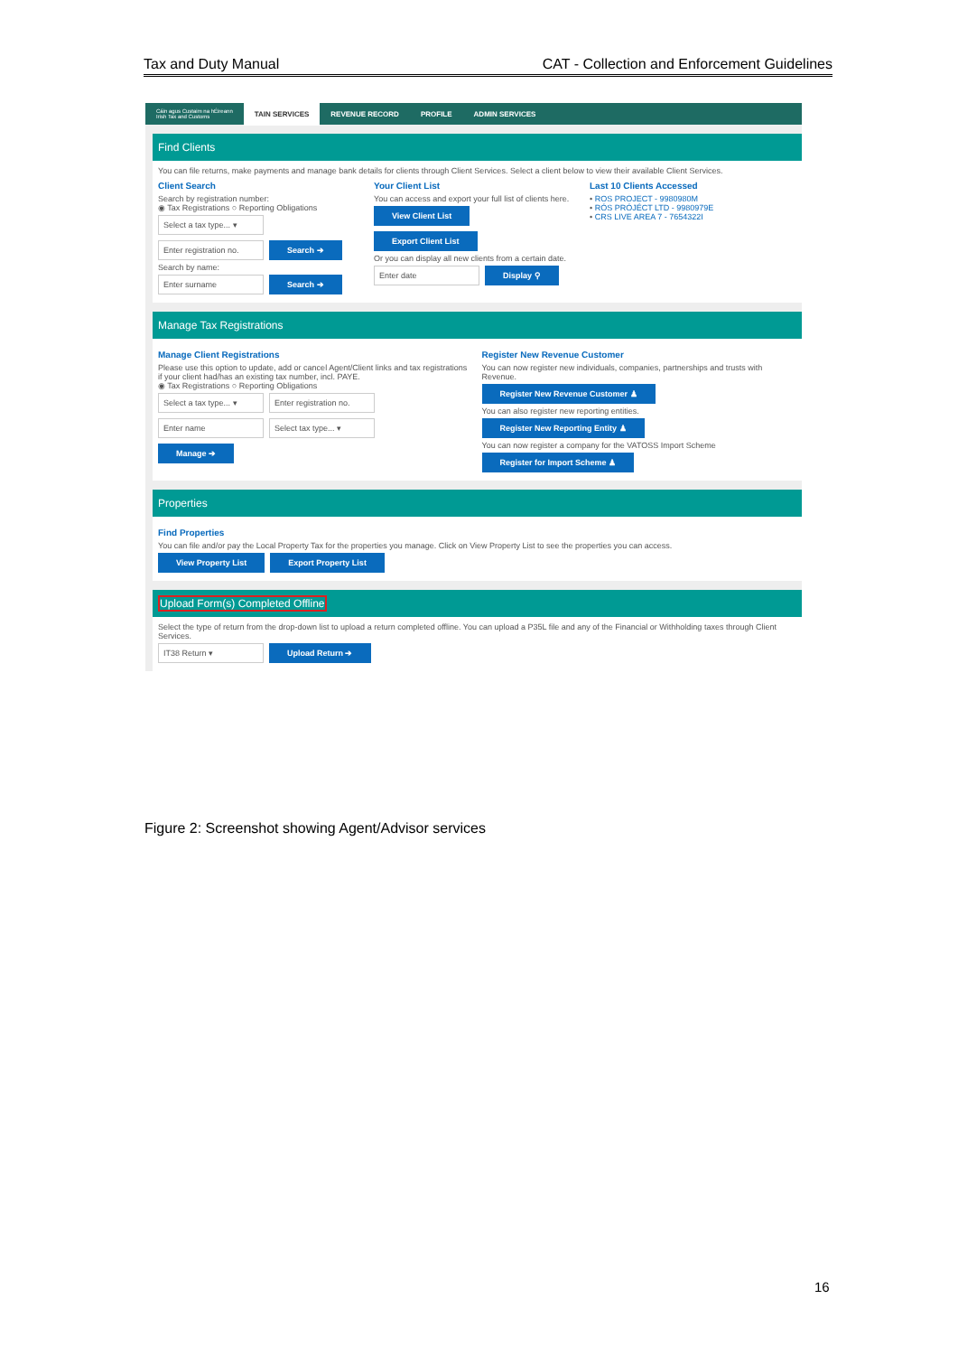Tax and Duty Manual CAT - Collection and Enforcement Guidelines
Cáin agus Custaim na hÉireann
Irish Tax and Customs TAIN SERVICES REVENUE RECORD PROFILE ADMIN SERVICES
Find Clients
You can file returns, make payments and manage bank details for clients through Client Services. Select a client below to view their available Client Services.
Client Search
Search by registration number:
◉ Tax Registrations ○ Reporting Obligations
Select a tax type... ▾
Enter registration no. Search ➔
Search by name:
Enter surname Search ➔
Your Client List
You can access and export your full list of clients here.
View Client List Export Client List
Or you can display all new clients from a certain date.
Enter date Display ⚲
Last 10 Clients Accessed
• ROS PROJECT - 9980980M
• RÓS PRÓJÉCT LTD - 9980979E
• CRS LIVE AREA 7 - 7654322I
Manage Tax Registrations
Manage Client Registrations
Please use this option to update, add or cancel Agent/Client links and tax registrations if your client had/has an existing tax number, incl. PAYE.
◉ Tax Registrations ○ Reporting Obligations
Select a tax type... ▾ Enter registration no.
Enter name Select tax type... ▾
Manage ➔
Register New Revenue Customer
You can now register new individuals, companies, partnerships and trusts with Revenue.
Register New Revenue Customer ♟
You can also register new reporting entities.
Register New Reporting Entity ♟
You can now register a company for the VATOSS Import Scheme
Register for Import Scheme ♟
Properties
Find Properties
You can file and/or pay the Local Property Tax for the properties you manage. Click on View Property List to see the properties you can access.
View Property List Export Property List
Upload Form(s) Completed Offline
Select the type of return from the drop-down list to upload a return completed offline. You can upload a P35L file and any of the Financial or Withholding taxes through Client Services.
IT38 Return ▾ Upload Return ➔
Figure 2: Screenshot showing Agent/Advisor services
16